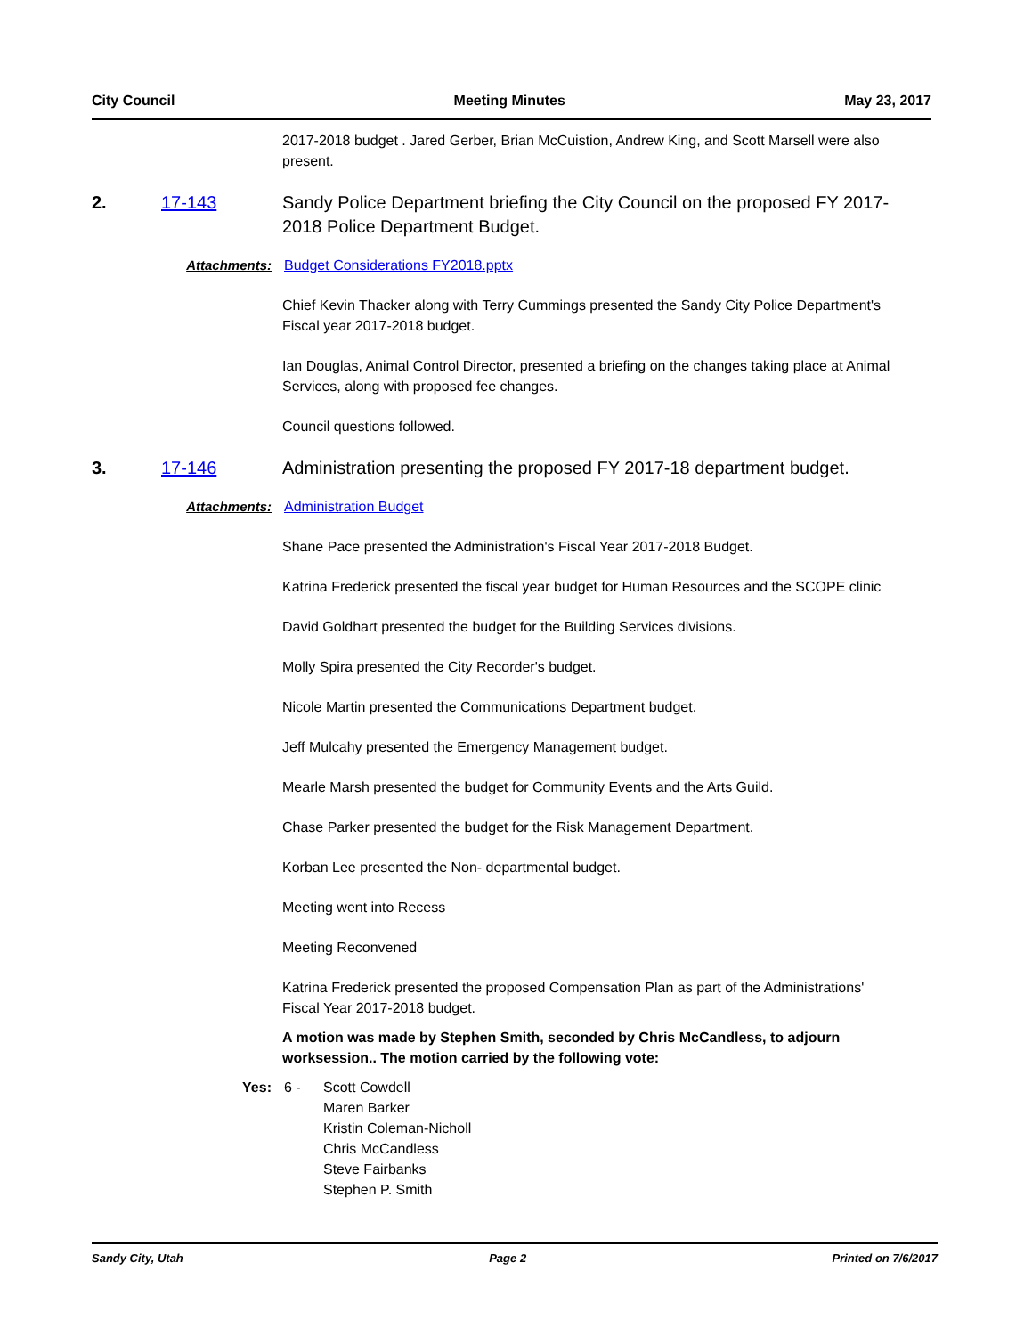City Council Meeting Minutes May 23, 2017
2017-2018 budget . Jared Gerber, Brian McCuistion, Andrew King, and Scott Marsell were also present.
2. 17-143 Sandy Police Department briefing the City Council on the proposed FY 2017-2018 Police Department Budget.
Attachments: Budget Considerations FY2018.pptx
Chief Kevin Thacker along with Terry Cummings presented the Sandy City Police Department's Fiscal year 2017-2018 budget.
Ian Douglas, Animal Control Director, presented a briefing on the changes taking place at Animal Services, along with proposed fee changes.
Council questions followed.
3. 17-146 Administration presenting the proposed FY 2017-18 department budget.
Attachments: Administration Budget
Shane Pace presented the Administration's Fiscal Year 2017-2018 Budget.
Katrina Frederick presented the fiscal year budget for Human Resources and the SCOPE clinic
David Goldhart presented the budget for the Building Services divisions.
Molly Spira presented the City Recorder's budget.
Nicole Martin presented the Communications Department budget.
Jeff Mulcahy presented the Emergency Management budget.
Mearle Marsh presented the budget for Community Events and the Arts Guild.
Chase Parker presented the budget for the Risk Management Department.
Korban Lee presented the Non- departmental budget.
Meeting went into Recess
Meeting Reconvened
Katrina Frederick presented the proposed Compensation Plan as part of the Administrations' Fiscal Year 2017-2018 budget.
A motion was made by Stephen Smith, seconded by Chris McCandless, to adjourn worksession.. The motion carried by the following vote:
Yes: 6 - Scott Cowdell
Maren Barker
Kristin Coleman-Nicholl
Chris McCandless
Steve Fairbanks
Stephen P. Smith
Sandy City, Utah Page 2 Printed on 7/6/2017